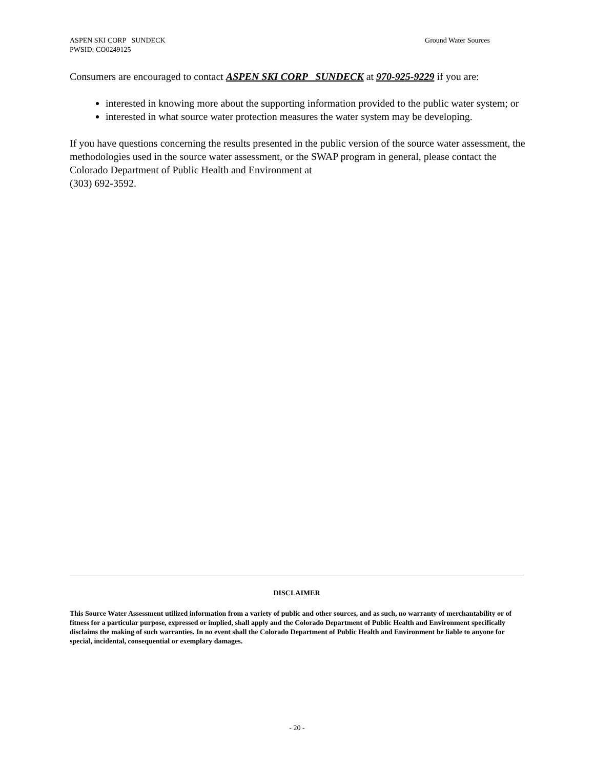Ground Water Sources ASPEN SKI CORP SUNDECK
PWSID: CO0249125
Consumers are encouraged to contact ASPEN SKI CORP SUNDECK at 970-925-9229 if you are:
interested in knowing more about the supporting information provided to the public water system; or
interested in what source water protection measures the water system may be developing.
If you have questions concerning the results presented in the public version of the source water assessment, the methodologies used in the source water assessment, or the SWAP program in general, please contact the Colorado Department of Public Health and Environment at
(303) 692-3592.
DISCLAIMER
This Source Water Assessment utilized information from a variety of public and other sources, and as such, no warranty of merchantability or of fitness for a particular purpose, expressed or implied, shall apply and the Colorado Department of Public Health and Environment specifically disclaims the making of such warranties. In no event shall the Colorado Department of Public Health and Environment be liable to anyone for special, incidental, consequential or exemplary damages.
- 20 -